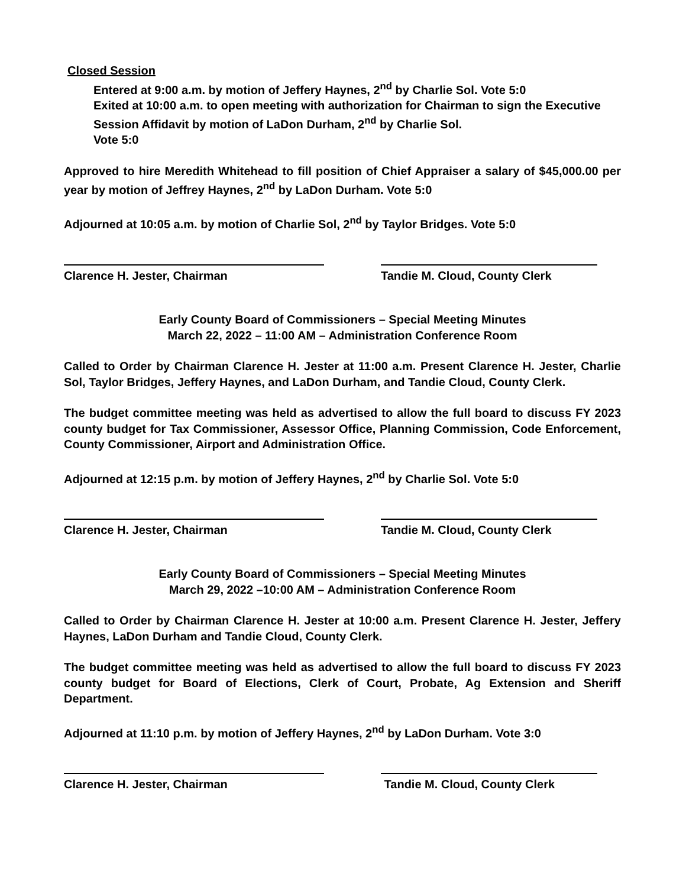Closed Session
Entered at 9:00 a.m. by motion of Jeffery Haynes, 2<sup>nd</sup> by Charlie Sol. Vote 5:0
Exited at 10:00 a.m. to open meeting with authorization for Chairman to sign the Executive Session Affidavit by motion of LaDon Durham, 2<sup>nd</sup> by Charlie Sol.
Vote 5:0
Approved to hire Meredith Whitehead to fill position of Chief Appraiser a salary of $45,000.00 per year by motion of Jeffrey Haynes, 2<sup>nd</sup> by LaDon Durham. Vote 5:0
Adjourned at 10:05 a.m. by motion of Charlie Sol, 2<sup>nd</sup> by Taylor Bridges. Vote 5:0
Clarence H. Jester, Chairman Tandie M. Cloud, County Clerk
Early County Board of Commissioners – Special Meeting Minutes
March 22, 2022 – 11:00 AM – Administration Conference Room
Called to Order by Chairman Clarence H. Jester at 11:00 a.m. Present Clarence H. Jester, Charlie Sol, Taylor Bridges, Jeffery Haynes, and LaDon Durham, and Tandie Cloud, County Clerk.
The budget committee meeting was held as advertised to allow the full board to discuss FY 2023 county budget for Tax Commissioner, Assessor Office, Planning Commission, Code Enforcement, County Commissioner, Airport and Administration Office.
Adjourned at 12:15 p.m. by motion of Jeffery Haynes, 2<sup>nd</sup> by Charlie Sol. Vote 5:0
Clarence H. Jester, Chairman Tandie M. Cloud, County Clerk
Early County Board of Commissioners – Special Meeting Minutes
March 29, 2022 –10:00 AM – Administration Conference Room
Called to Order by Chairman Clarence H. Jester at 10:00 a.m. Present Clarence H. Jester, Jeffery Haynes, LaDon Durham and Tandie Cloud, County Clerk.
The budget committee meeting was held as advertised to allow the full board to discuss FY 2023 county budget for Board of Elections, Clerk of Court, Probate, Ag Extension and Sheriff Department.
Adjourned at 11:10 p.m. by motion of Jeffery Haynes, 2<sup>nd</sup> by LaDon Durham. Vote 3:0
Clarence H. Jester, Chairman Tandie M. Cloud, County Clerk